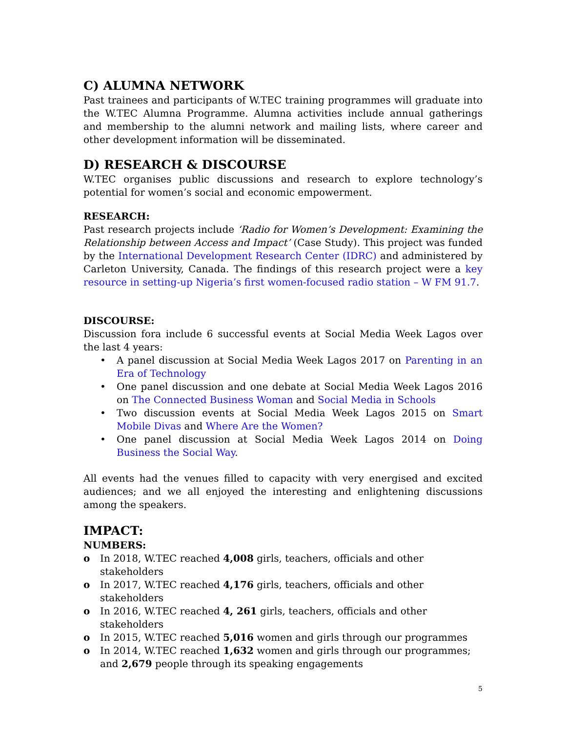C) ALUMNA NETWORK
Past trainees and participants of W.TEC training programmes will graduate into the W.TEC Alumna Programme. Alumna activities include annual gatherings and membership to the alumni network and mailing lists, where career and other development information will be disseminated.
D) RESEARCH & DISCOURSE
W.TEC organises public discussions and research to explore technology’s potential for women’s social and economic empowerment.
RESEARCH:
Past research projects include ‘Radio for Women’s Development: Examining the Relationship between Access and Impact’ (Case Study). This project was funded by the International Development Research Center (IDRC) and administered by Carleton University, Canada. The findings of this research project were a key resource in setting-up Nigeria’s first women-focused radio station – W FM 91.7.
DISCOURSE:
Discussion fora include 6 successful events at Social Media Week Lagos over the last 4 years:
• A panel discussion at Social Media Week Lagos 2017 on Parenting in an Era of Technology
• One panel discussion and one debate at Social Media Week Lagos 2016 on The Connected Business Woman and Social Media in Schools
• Two discussion events at Social Media Week Lagos 2015 on Smart Mobile Divas and Where Are the Women?
• One panel discussion at Social Media Week Lagos 2014 on Doing Business the Social Way.
All events had the venues filled to capacity with very energised and excited audiences; and we all enjoyed the interesting and enlightening discussions among the speakers.
IMPACT:
NUMBERS:
o In 2018, W.TEC reached 4,008 girls, teachers, officials and other stakeholders
o In 2017, W.TEC reached 4,176 girls, teachers, officials and other stakeholders
o In 2016, W.TEC reached 4, 261 girls, teachers, officials and other stakeholders
o In 2015, W.TEC reached 5,016 women and girls through our programmes
o In 2014, W.TEC reached 1,632 women and girls through our programmes; and 2,679 people through its speaking engagements
5